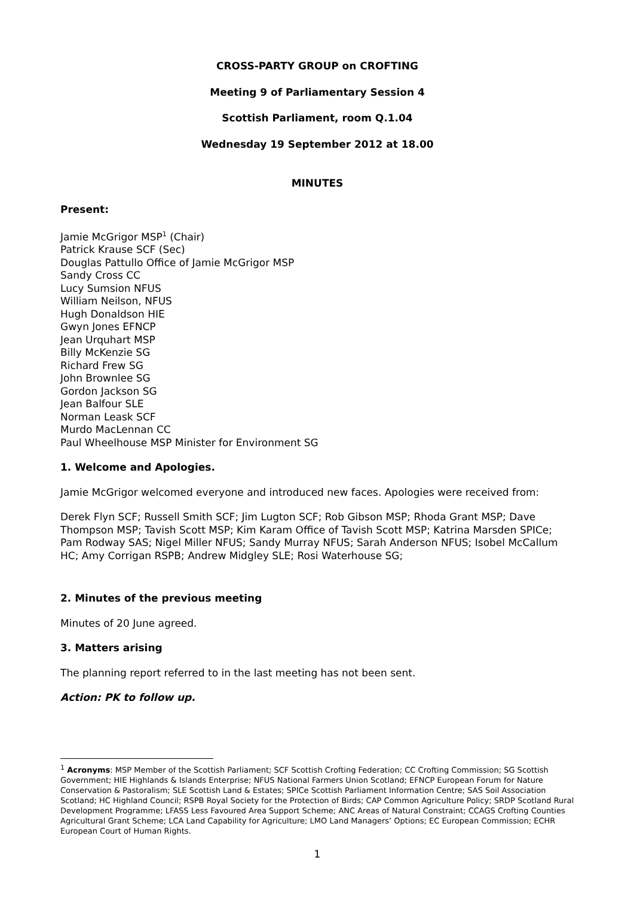CROSS-PARTY GROUP on CROFTING
Meeting 9 of Parliamentary Session 4
Scottish Parliament, room Q.1.04
Wednesday 19 September 2012 at 18.00
MINUTES
Present:
Jamie McGrigor MSP<sup>1</sup> (Chair)
Patrick Krause SCF (Sec)
Douglas Pattullo Office of Jamie McGrigor MSP
Sandy Cross CC
Lucy Sumsion NFUS
William Neilson, NFUS
Hugh Donaldson HIE
Gwyn Jones EFNCP
Jean Urquhart MSP
Billy McKenzie SG
Richard Frew SG
John Brownlee SG
Gordon Jackson SG
Jean Balfour SLE
Norman Leask SCF
Murdo MacLennan CC
Paul Wheelhouse MSP Minister for Environment SG
1. Welcome and Apologies.
Jamie McGrigor welcomed everyone and introduced new faces. Apologies were received from:
Derek Flyn SCF; Russell Smith SCF; Jim Lugton SCF; Rob Gibson MSP; Rhoda Grant MSP; Dave Thompson MSP; Tavish Scott MSP; Kim Karam Office of Tavish Scott MSP; Katrina Marsden SPICe; Pam Rodway SAS; Nigel Miller NFUS; Sandy Murray NFUS; Sarah Anderson NFUS; Isobel McCallum HC; Amy Corrigan RSPB; Andrew Midgley SLE; Rosi Waterhouse SG;
2. Minutes of the previous meeting
Minutes of 20 June agreed.
3. Matters arising
The planning report referred to in the last meeting has not been sent.
Action: PK to follow up.
<sup>1</sup> Acronyms: MSP Member of the Scottish Parliament; SCF Scottish Crofting Federation; CC Crofting Commission; SG Scottish Government; HIE Highlands & Islands Enterprise; NFUS National Farmers Union Scotland; EFNCP European Forum for Nature Conservation & Pastoralism; SLE Scottish Land & Estates; SPICe Scottish Parliament Information Centre; SAS Soil Association Scotland; HC Highland Council; RSPB Royal Society for the Protection of Birds; CAP Common Agriculture Policy; SRDP Scotland Rural Development Programme; LFASS Less Favoured Area Support Scheme; ANC Areas of Natural Constraint; CCAGS Crofting Counties Agricultural Grant Scheme; LCA Land Capability for Agriculture; LMO Land Managers’ Options; EC European Commission; ECHR European Court of Human Rights.
1